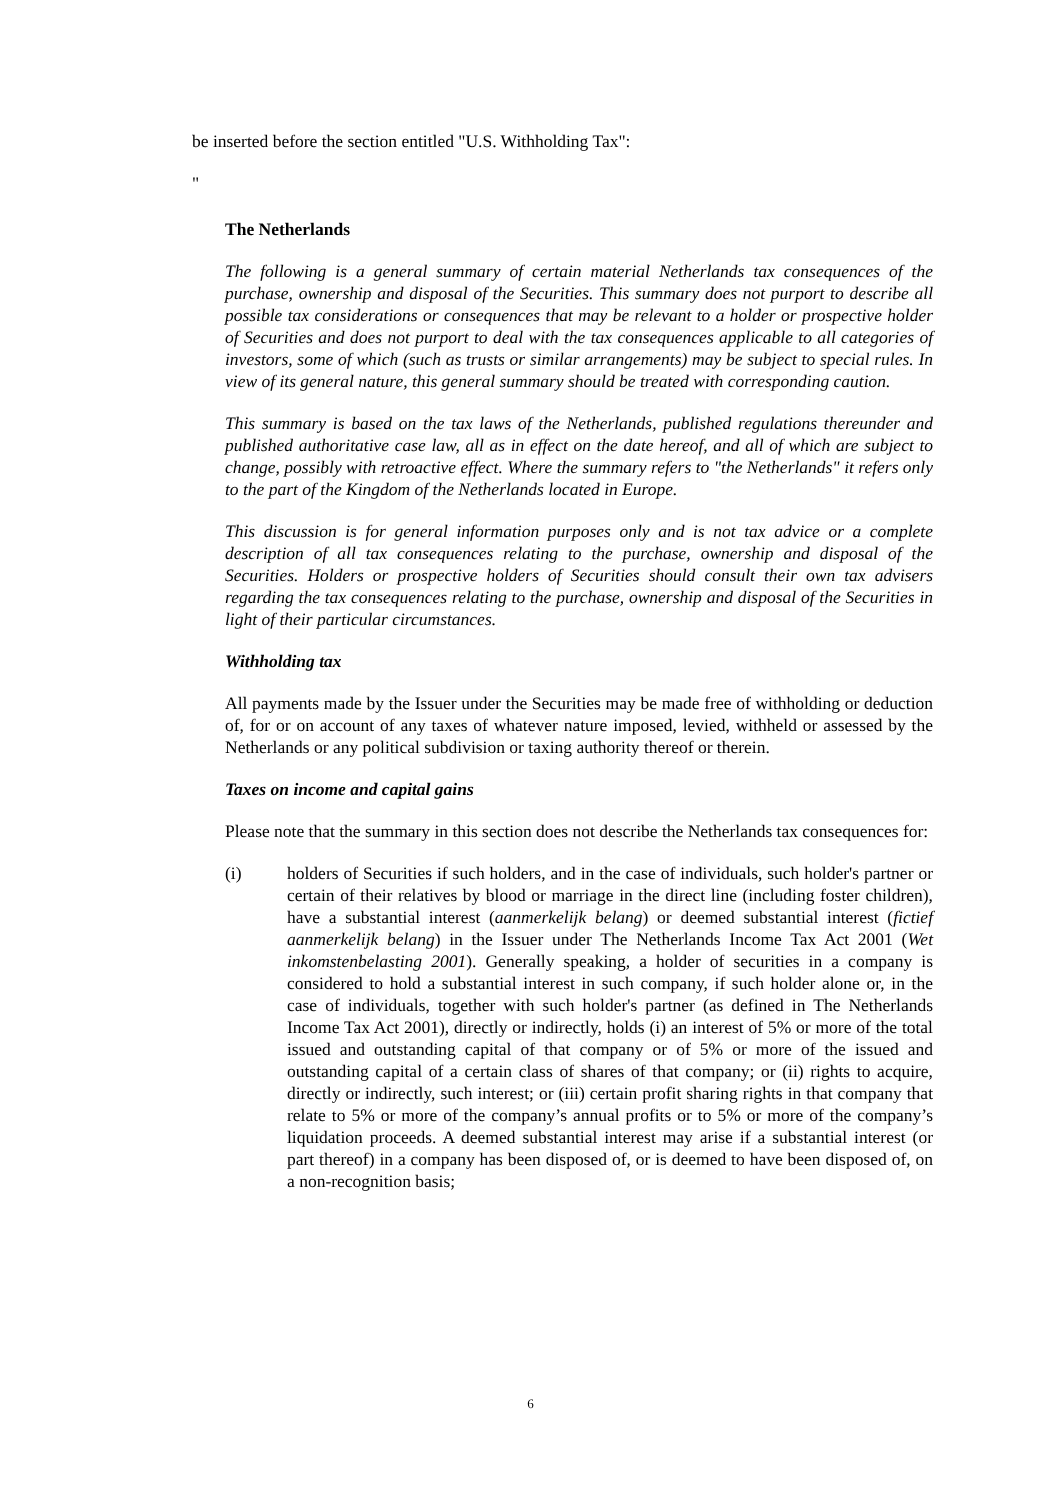be inserted before the section entitled "U.S. Withholding Tax":
"
The Netherlands
The following is a general summary of certain material Netherlands tax consequences of the purchase, ownership and disposal of the Securities. This summary does not purport to describe all possible tax considerations or consequences that may be relevant to a holder or prospective holder of Securities and does not purport to deal with the tax consequences applicable to all categories of investors, some of which (such as trusts or similar arrangements) may be subject to special rules. In view of its general nature, this general summary should be treated with corresponding caution.
This summary is based on the tax laws of the Netherlands, published regulations thereunder and published authoritative case law, all as in effect on the date hereof, and all of which are subject to change, possibly with retroactive effect. Where the summary refers to "the Netherlands" it refers only to the part of the Kingdom of the Netherlands located in Europe.
This discussion is for general information purposes only and is not tax advice or a complete description of all tax consequences relating to the purchase, ownership and disposal of the Securities. Holders or prospective holders of Securities should consult their own tax advisers regarding the tax consequences relating to the purchase, ownership and disposal of the Securities in light of their particular circumstances.
Withholding tax
All payments made by the Issuer under the Securities may be made free of withholding or deduction of, for or on account of any taxes of whatever nature imposed, levied, withheld or assessed by the Netherlands or any political subdivision or taxing authority thereof or therein.
Taxes on income and capital gains
Please note that the summary in this section does not describe the Netherlands tax consequences for:
(i) holders of Securities if such holders, and in the case of individuals, such holder's partner or certain of their relatives by blood or marriage in the direct line (including foster children), have a substantial interest (aanmerkelijk belang) or deemed substantial interest (fictief aanmerkelijk belang) in the Issuer under The Netherlands Income Tax Act 2001 (Wet inkomstenbelasting 2001). Generally speaking, a holder of securities in a company is considered to hold a substantial interest in such company, if such holder alone or, in the case of individuals, together with such holder's partner (as defined in The Netherlands Income Tax Act 2001), directly or indirectly, holds (i) an interest of 5% or more of the total issued and outstanding capital of that company or of 5% or more of the issued and outstanding capital of a certain class of shares of that company; or (ii) rights to acquire, directly or indirectly, such interest; or (iii) certain profit sharing rights in that company that relate to 5% or more of the company’s annual profits or to 5% or more of the company’s liquidation proceeds. A deemed substantial interest may arise if a substantial interest (or part thereof) in a company has been disposed of, or is deemed to have been disposed of, on a non-recognition basis;
6